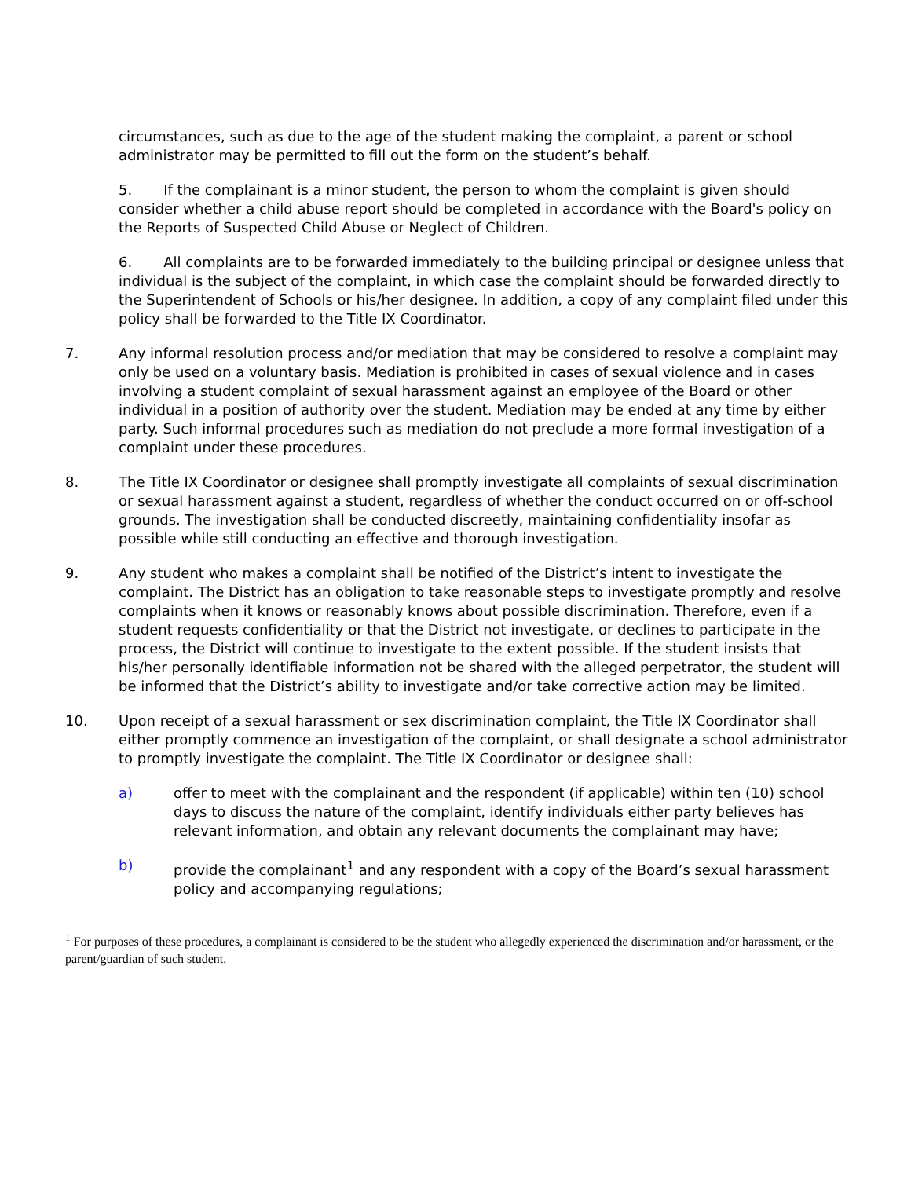circumstances, such as due to the age of the student making the complaint, a parent or school administrator may be permitted to fill out the form on the student’s behalf.
5. If the complainant is a minor student, the person to whom the complaint is given should consider whether a child abuse report should be completed in accordance with the Board's policy on the Reports of Suspected Child Abuse or Neglect of Children.
6. All complaints are to be forwarded immediately to the building principal or designee unless that individual is the subject of the complaint, in which case the complaint should be forwarded directly to the Superintendent of Schools or his/her designee. In addition, a copy of any complaint filed under this policy shall be forwarded to the Title IX Coordinator.
7. Any informal resolution process and/or mediation that may be considered to resolve a complaint may only be used on a voluntary basis. Mediation is prohibited in cases of sexual violence and in cases involving a student complaint of sexual harassment against an employee of the Board or other individual in a position of authority over the student. Mediation may be ended at any time by either party. Such informal procedures such as mediation do not preclude a more formal investigation of a complaint under these procedures.
8. The Title IX Coordinator or designee shall promptly investigate all complaints of sexual discrimination or sexual harassment against a student, regardless of whether the conduct occurred on or off-school grounds. The investigation shall be conducted discreetly, maintaining confidentiality insofar as possible while still conducting an effective and thorough investigation.
9. Any student who makes a complaint shall be notified of the District’s intent to investigate the complaint. The District has an obligation to take reasonable steps to investigate promptly and resolve complaints when it knows or reasonably knows about possible discrimination. Therefore, even if a student requests confidentiality or that the District not investigate, or declines to participate in the process, the District will continue to investigate to the extent possible. If the student insists that his/her personally identifiable information not be shared with the alleged perpetrator, the student will be informed that the District’s ability to investigate and/or take corrective action may be limited.
10. Upon receipt of a sexual harassment or sex discrimination complaint, the Title IX Coordinator shall either promptly commence an investigation of the complaint, or shall designate a school administrator to promptly investigate the complaint. The Title IX Coordinator or designee shall:
a) offer to meet with the complainant and the respondent (if applicable) within ten (10) school days to discuss the nature of the complaint, identify individuals either party believes has relevant information, and obtain any relevant documents the complainant may have;
b) provide the complainant<sup>1</sup> and any respondent with a copy of the Board’s sexual harassment policy and accompanying regulations;
<sup>1</sup> For purposes of these procedures, a complainant is considered to be the student who allegedly experienced the discrimination and/or harassment, or the parent/guardian of such student.